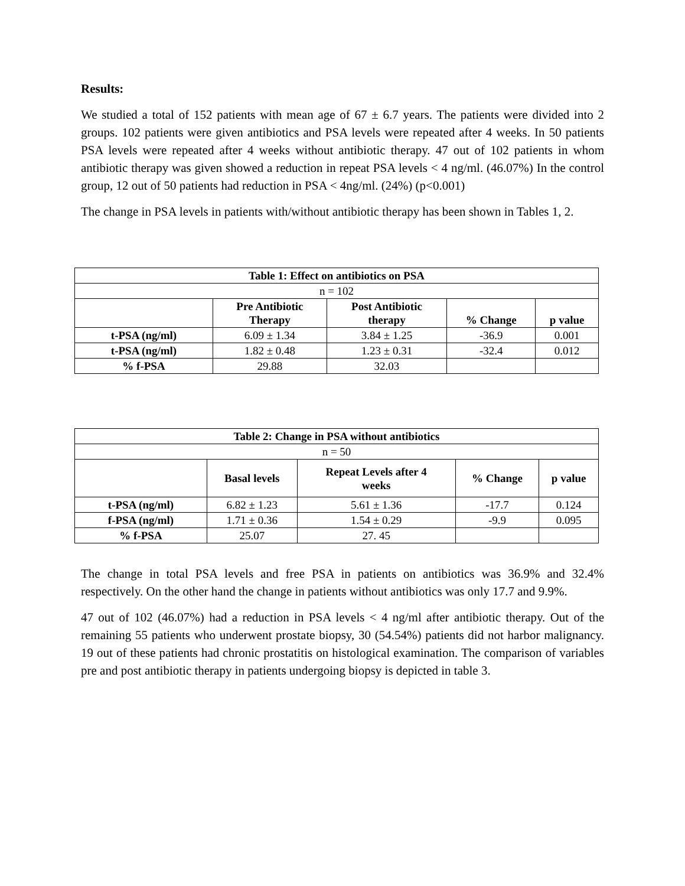Results:
We studied a total of 152 patients with mean age of 67 ± 6.7 years. The patients were divided into 2 groups. 102 patients were given antibiotics and PSA levels were repeated after 4 weeks. In 50 patients PSA levels were repeated after 4 weeks without antibiotic therapy. 47 out of 102 patients in whom antibiotic therapy was given showed a reduction in repeat PSA levels < 4 ng/ml. (46.07%) In the control group, 12 out of 50 patients had reduction in PSA < 4ng/ml. (24%) (p<0.001)
The change in PSA levels in patients with/without antibiotic therapy has been shown in Tables 1, 2.
| Table 1: Effect on antibiotics on PSA | | | | |
| --- | --- | --- | --- | --- |
| n = 102 | | | | |
| | Pre Antibiotic Therapy | Post Antibiotic therapy | % Change | p value |
| t-PSA (ng/ml) | 6.09 ± 1.34 | 3.84 ± 1.25 | -36.9 | 0.001 |
| t-PSA (ng/ml) | 1.82 ± 0.48 | 1.23 ± 0.31 | -32.4 | 0.012 |
| % f-PSA | 29.88 | 32.03 | | |
| Table 2: Change in PSA without antibiotics | | | | |
| --- | --- | --- | --- | --- |
| n = 50 | | | | |
| | Basal levels | Repeat Levels after 4 weeks | % Change | p value |
| t-PSA (ng/ml) | 6.82 ± 1.23 | 5.61 ± 1.36 | -17.7 | 0.124 |
| f-PSA (ng/ml) | 1.71 ± 0.36 | 1.54 ± 0.29 | -9.9 | 0.095 |
| % f-PSA | 25.07 | 27. 45 | | |
The change in total PSA levels and free PSA in patients on antibiotics was 36.9% and 32.4% respectively. On the other hand the change in patients without antibiotics was only 17.7 and 9.9%.
47 out of 102 (46.07%) had a reduction in PSA levels < 4 ng/ml after antibiotic therapy. Out of the remaining 55 patients who underwent prostate biopsy, 30 (54.54%) patients did not harbor malignancy. 19 out of these patients had chronic prostatitis on histological examination. The comparison of variables pre and post antibiotic therapy in patients undergoing biopsy is depicted in table 3.